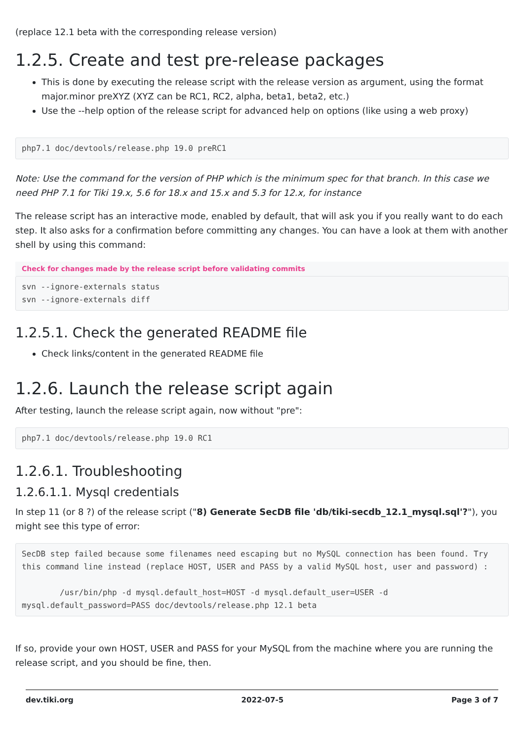(replace 12.1 beta with the corresponding release version)
1.2.5. Create and test pre-release packages
This is done by executing the release script with the release version as argument, using the format major.minor preXYZ (XYZ can be RC1, RC2, alpha, beta1, beta2, etc.)
Use the --help option of the release script for advanced help on options (like using a web proxy)
php7.1 doc/devtools/release.php 19.0 preRC1
Note: Use the command for the version of PHP which is the minimum spec for that branch. In this case we need PHP 7.1 for Tiki 19.x, 5.6 for 18.x and 15.x and 5.3 for 12.x, for instance
The release script has an interactive mode, enabled by default, that will ask you if you really want to do each step. It also asks for a confirmation before committing any changes. You can have a look at them with another shell by using this command:
Check for changes made by the release script before validating commits
svn --ignore-externals status
svn --ignore-externals diff
1.2.5.1. Check the generated README file
Check links/content in the generated README file
1.2.6. Launch the release script again
After testing, launch the release script again, now without "pre":
php7.1 doc/devtools/release.php 19.0 RC1
1.2.6.1. Troubleshooting
1.2.6.1.1. Mysql credentials
In step 11 (or 8 ?) of the release script ("8) Generate SecDB file 'db/tiki-secdb_12.1_mysql.sql'?"), you might see this type of error:
SecDB step failed because some filenames need escaping but no MySQL connection has been found. Try this command line instead (replace HOST, USER and PASS by a valid MySQL host, user and password) :

        /usr/bin/php -d mysql.default_host=HOST -d mysql.default_user=USER -d mysql.default_password=PASS doc/devtools/release.php 12.1 beta
If so, provide your own HOST, USER and PASS for your MySQL from the machine where you are running the release script, and you should be fine, then.
dev.tiki.org 2022-07-5 Page 3 of 7